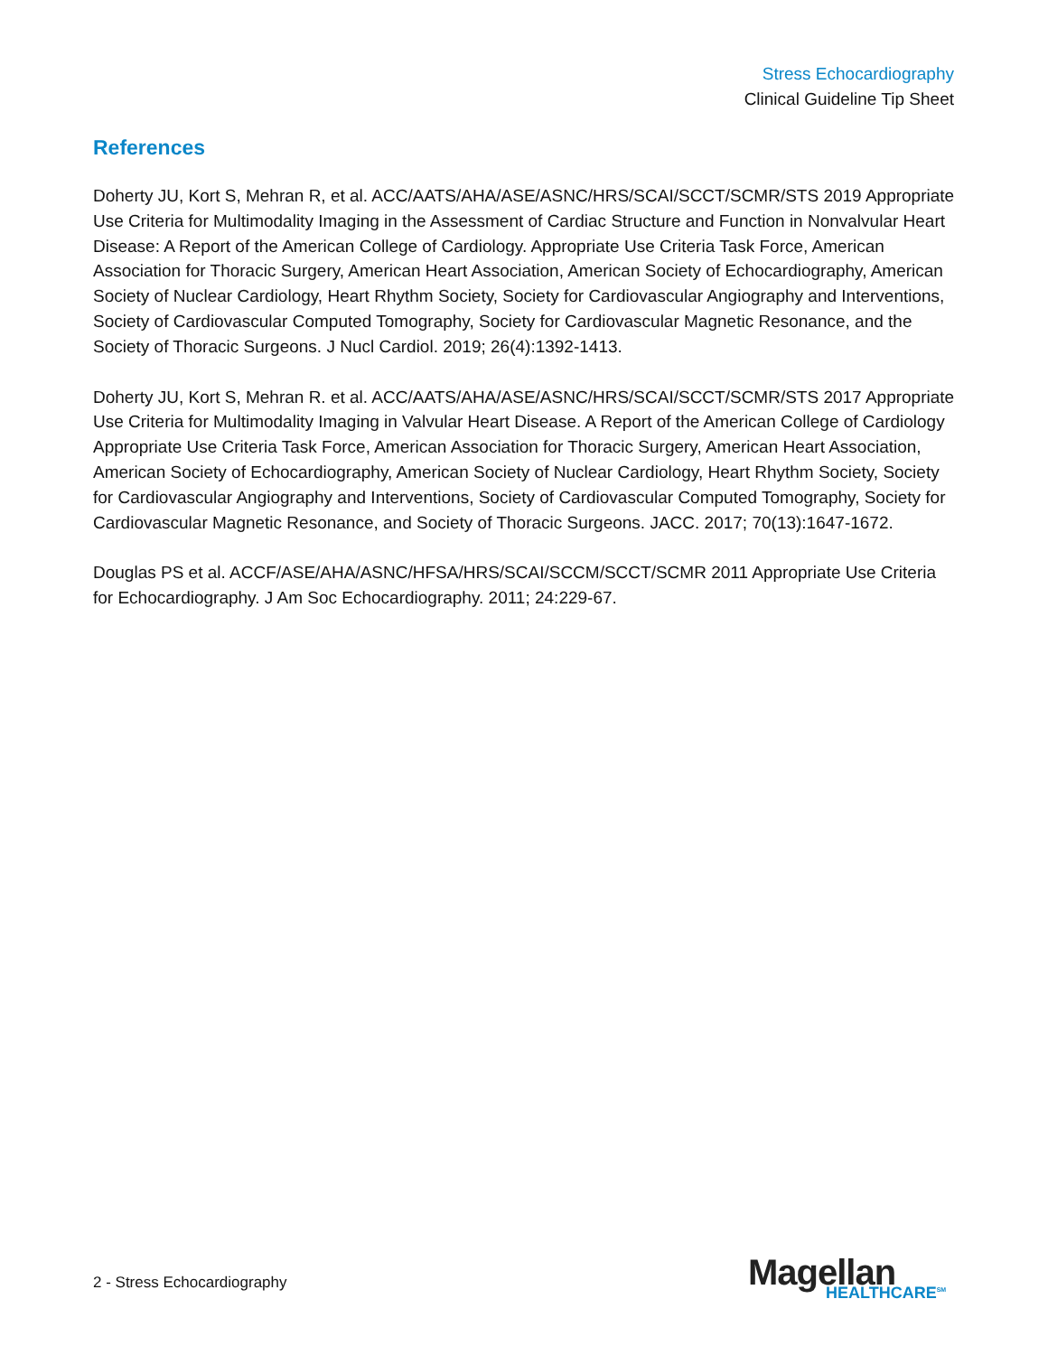Stress Echocardiography
Clinical Guideline Tip Sheet
References
Doherty JU, Kort S, Mehran R, et al. ACC/AATS/AHA/ASE/ASNC/HRS/SCAI/SCCT/SCMR/STS 2019 Appropriate Use Criteria for Multimodality Imaging in the Assessment of Cardiac Structure and Function in Nonvalvular Heart Disease: A Report of the American College of Cardiology. Appropriate Use Criteria Task Force, American Association for Thoracic Surgery, American Heart Association, American Society of Echocardiography, American Society of Nuclear Cardiology, Heart Rhythm Society, Society for Cardiovascular Angiography and Interventions, Society of Cardiovascular Computed Tomography, Society for Cardiovascular Magnetic Resonance, and the Society of Thoracic Surgeons. J Nucl Cardiol. 2019; 26(4):1392-1413.
Doherty JU, Kort S, Mehran R. et al. ACC/AATS/AHA/ASE/ASNC/HRS/SCAI/SCCT/SCMR/STS 2017 Appropriate Use Criteria for Multimodality Imaging in Valvular Heart Disease. A Report of the American College of Cardiology Appropriate Use Criteria Task Force, American Association for Thoracic Surgery, American Heart Association, American Society of Echocardiography, American Society of Nuclear Cardiology, Heart Rhythm Society, Society for Cardiovascular Angiography and Interventions, Society of Cardiovascular Computed Tomography, Society for Cardiovascular Magnetic Resonance, and Society of Thoracic Surgeons. JACC. 2017; 70(13):1647-1672.
Douglas PS et al. ACCF/ASE/AHA/ASNC/HFSA/HRS/SCAI/SCCM/SCCT/SCMR 2011 Appropriate Use Criteria for Echocardiography. J Am Soc Echocardiography. 2011; 24:229-67.
2 - Stress Echocardiography
Magellan
HEALTHCARE<sup>SM</sup>